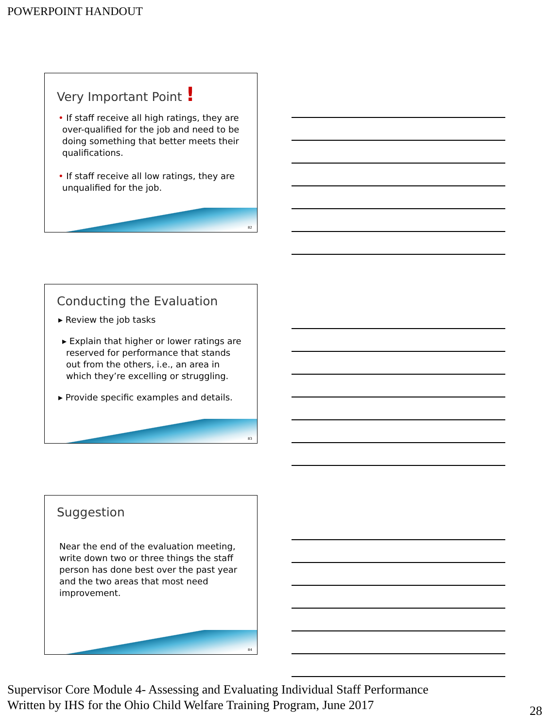POWERPOINT HANDOUT
Very Important Point !
• If staff receive all high ratings, they are over-qualified for the job and need to be doing something that better meets their qualifications.
• If staff receive all low ratings, they are unqualified for the job.
82
Conducting the Evaluation
▸ Review the job tasks
▸ Explain that higher or lower ratings are reserved for performance that stands out from the others, i.e., an area in which they’re excelling or struggling.
▸ Provide specific examples and details.
83
Suggestion
Near the end of the evaluation meeting, write down two or three things the staff person has done best over the past year and the two areas that most need improvement.
84
Supervisor Core Module 4- Assessing and Evaluating Individual Staff Performance
Written by IHS for the Ohio Child Welfare Training Program, June 2017
28